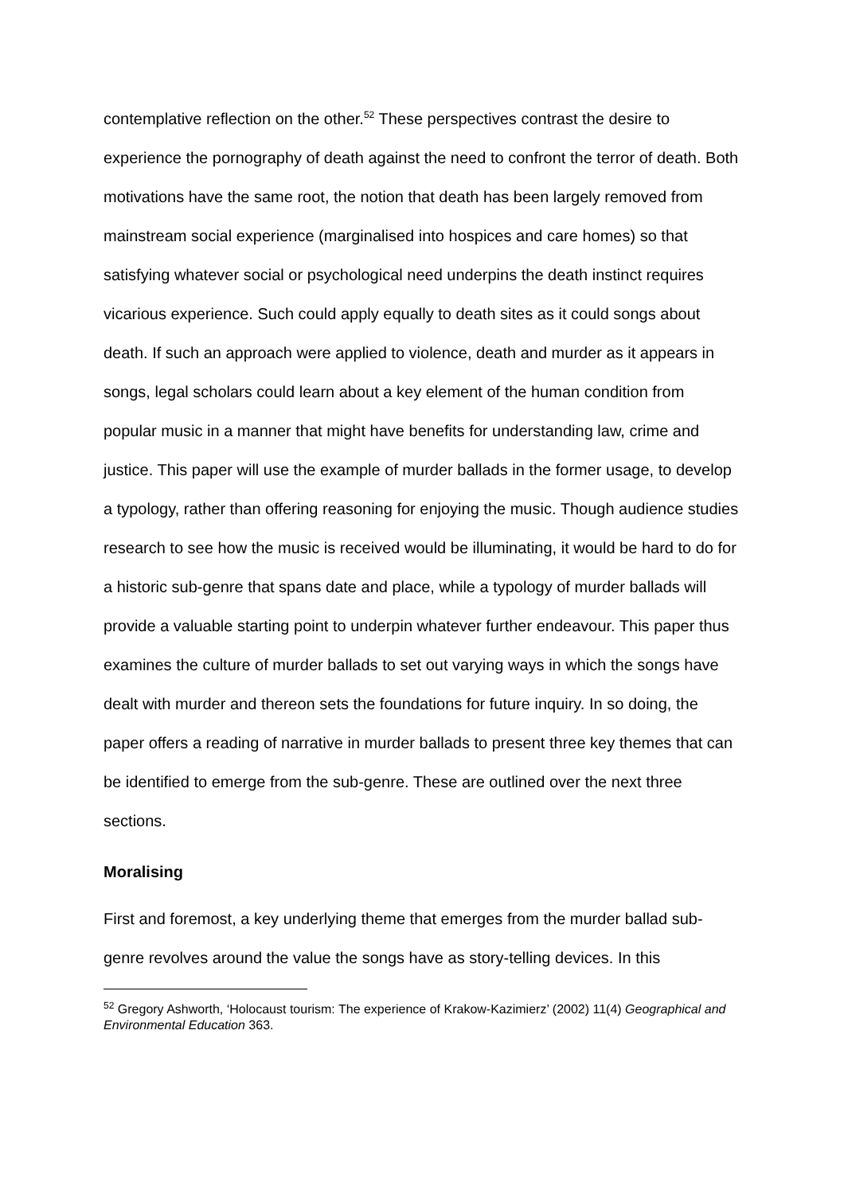contemplative reflection on the other.<sup>52</sup> These perspectives contrast the desire to experience the pornography of death against the need to confront the terror of death. Both motivations have the same root, the notion that death has been largely removed from mainstream social experience (marginalised into hospices and care homes) so that satisfying whatever social or psychological need underpins the death instinct requires vicarious experience. Such could apply equally to death sites as it could songs about death. If such an approach were applied to violence, death and murder as it appears in songs, legal scholars could learn about a key element of the human condition from popular music in a manner that might have benefits for understanding law, crime and justice. This paper will use the example of murder ballads in the former usage, to develop a typology, rather than offering reasoning for enjoying the music. Though audience studies research to see how the music is received would be illuminating, it would be hard to do for a historic sub-genre that spans date and place, while a typology of murder ballads will provide a valuable starting point to underpin whatever further endeavour. This paper thus examines the culture of murder ballads to set out varying ways in which the songs have dealt with murder and thereon sets the foundations for future inquiry. In so doing, the paper offers a reading of narrative in murder ballads to present three key themes that can be identified to emerge from the sub-genre. These are outlined over the next three sections.
Moralising
First and foremost, a key underlying theme that emerges from the murder ballad sub-genre revolves around the value the songs have as story-telling devices. In this
<sup>52</sup> Gregory Ashworth, ‘Holocaust tourism: The experience of Krakow-Kazimierz’ (2002) 11(4) Geographical and Environmental Education 363.